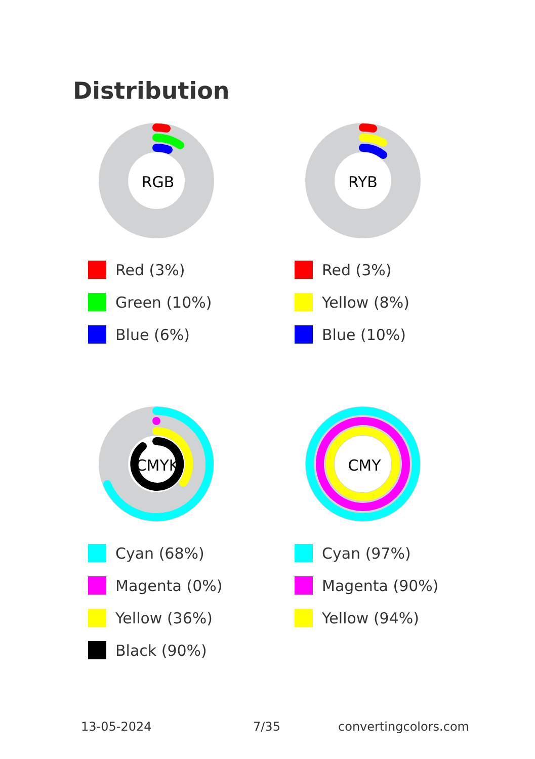Distribution
RGB
Red (3%)
Green (10%)
Blue (6%)
RYB
Red (3%)
Yellow (8%)
Blue (10%)
CMYK
Cyan (68%)
Magenta (0%)
Yellow (36%)
Black (90%)
CMY
Cyan (97%)
Magenta (90%)
Yellow (94%)
13-05-2024 7/35 convertingcolors.com